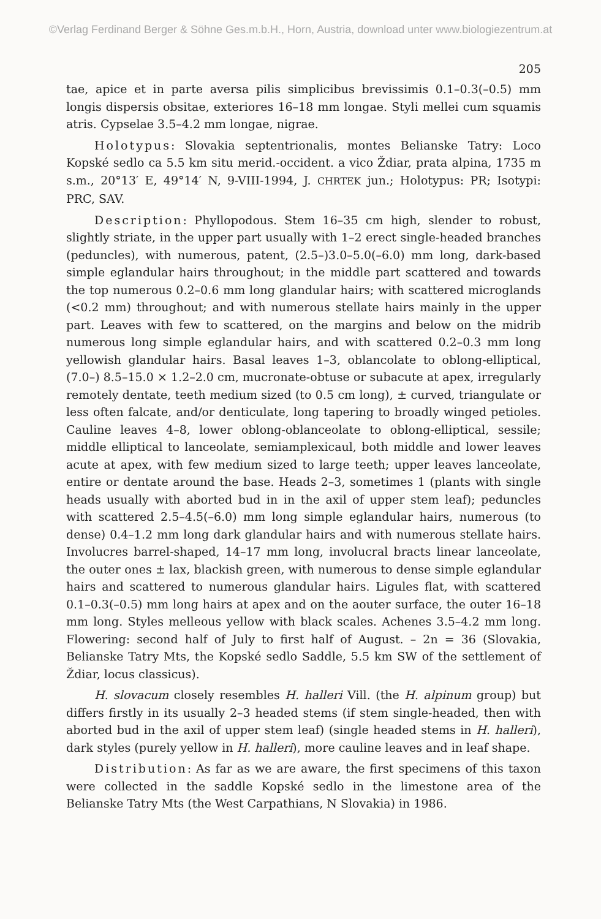©Verlag Ferdinand Berger & Söhne Ges.m.b.H., Horn, Austria, download unter www.biologiezentrum.at
205
tae, apice et in parte aversa pilis simplicibus brevissimis 0.1–0.3(–0.5) mm longis dispersis obsitae, exteriores 16–18 mm longae. Styli mellei cum squamis atris. Cypselae 3.5–4.2 mm longae, nigrae.
Holotypus: Slovakia septentrionalis, montes Belianske Tatry: Loco Kopské sedlo ca 5.5 km situ merid.-occident. a vico Ždiar, prata alpina, 1735 m s.m., 20°13′ E, 49°14′ N, 9-VIII-1994, J. CHRTEK jun.; Holotypus: PR; Isotypi: PRC, SAV.
Description: Phyllopodous. Stem 16–35 cm high, slender to robust, slightly striate, in the upper part usually with 1–2 erect single-headed branches (peduncles), with numerous, patent, (2.5–)3.0–5.0(–6.0) mm long, dark-based simple eglandular hairs throughout; in the middle part scattered and towards the top numerous 0.2–0.6 mm long glandular hairs; with scattered microglands (<0.2 mm) throughout; and with numerous stellate hairs mainly in the upper part. Leaves with few to scattered, on the margins and below on the midrib numerous long simple eglandular hairs, and with scattered 0.2–0.3 mm long yellowish glandular hairs. Basal leaves 1–3, oblancolate to oblong-elliptical, (7.0–) 8.5–15.0 × 1.2–2.0 cm, mucronate-obtuse or subacute at apex, irregularly remotely dentate, teeth medium sized (to 0.5 cm long), ± curved, triangulate or less often falcate, and/or denticulate, long tapering to broadly winged petioles. Cauline leaves 4–8, lower oblong-oblanceolate to oblong-elliptical, sessile; middle elliptical to lanceolate, semiamplexicaul, both middle and lower leaves acute at apex, with few medium sized to large teeth; upper leaves lanceolate, entire or dentate around the base. Heads 2–3, sometimes 1 (plants with single heads usually with aborted bud in in the axil of upper stem leaf); peduncles with scattered 2.5–4.5(–6.0) mm long simple eglandular hairs, numerous (to dense) 0.4–1.2 mm long dark glandular hairs and with numerous stellate hairs. Involucres barrel-shaped, 14–17 mm long, involucral bracts linear lanceolate, the outer ones ± lax, blackish green, with numerous to dense simple eglandular hairs and scattered to numerous glandular hairs. Ligules flat, with scattered 0.1–0.3(–0.5) mm long hairs at apex and on the aouter surface, the outer 16–18 mm long. Styles melleous yellow with black scales. Achenes 3.5–4.2 mm long. Flowering: second half of July to first half of August. – 2n = 36 (Slovakia, Belianske Tatry Mts, the Kopské sedlo Saddle, 5.5 km SW of the settlement of Ždiar, locus classicus).
H. slovacum closely resembles H. halleri Vill. (the H. alpinum group) but differs firstly in its usually 2–3 headed stems (if stem single-headed, then with aborted bud in the axil of upper stem leaf) (single headed stems in H. halleri), dark styles (purely yellow in H. halleri), more cauline leaves and in leaf shape.
Distribution: As far as we are aware, the first specimens of this taxon were collected in the saddle Kopské sedlo in the limestone area of the Belianske Tatry Mts (the West Carpathians, N Slovakia) in 1986.